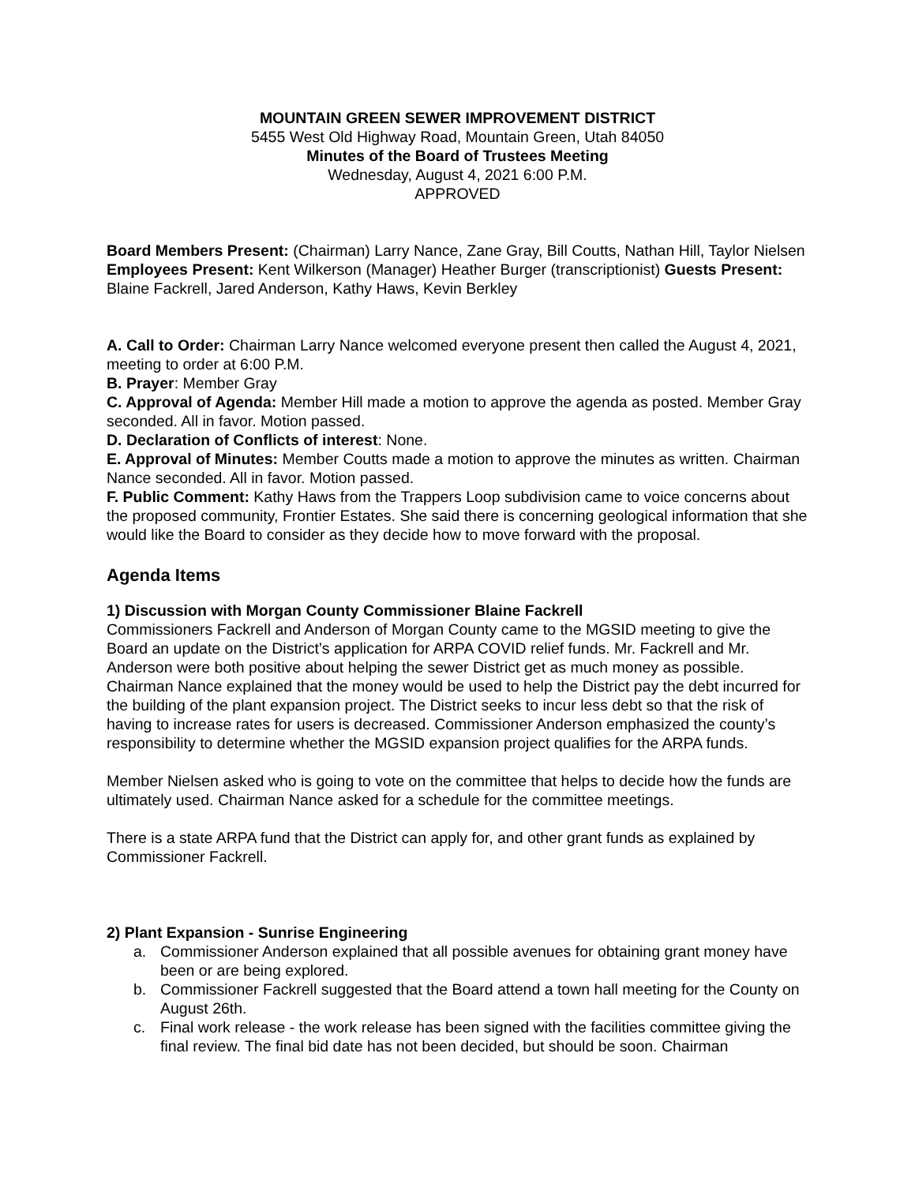MOUNTAIN GREEN SEWER IMPROVEMENT DISTRICT
5455 West Old Highway Road, Mountain Green, Utah 84050
Minutes of the Board of Trustees Meeting
Wednesday, August 4, 2021 6:00 P.M.
APPROVED
Board Members Present: (Chairman) Larry Nance, Zane Gray, Bill Coutts, Nathan Hill, Taylor Nielsen Employees Present: Kent Wilkerson (Manager) Heather Burger (transcriptionist) Guests Present: Blaine Fackrell, Jared Anderson, Kathy Haws, Kevin Berkley
A. Call to Order: Chairman Larry Nance welcomed everyone present then called the August 4, 2021, meeting to order at 6:00 P.M.
B. Prayer: Member Gray
C. Approval of Agenda: Member Hill made a motion to approve the agenda as posted. Member Gray seconded. All in favor. Motion passed.
D. Declaration of Conflicts of interest: None.
E. Approval of Minutes: Member Coutts made a motion to approve the minutes as written. Chairman Nance seconded. All in favor. Motion passed.
F. Public Comment: Kathy Haws from the Trappers Loop subdivision came to voice concerns about the proposed community, Frontier Estates. She said there is concerning geological information that she would like the Board to consider as they decide how to move forward with the proposal.
Agenda Items
1) Discussion with Morgan County Commissioner Blaine Fackrell
Commissioners Fackrell and Anderson of Morgan County came to the MGSID meeting to give the Board an update on the District’s application for ARPA COVID relief funds. Mr. Fackrell and Mr. Anderson were both positive about helping the sewer District get as much money as possible. Chairman Nance explained that the money would be used to help the District pay the debt incurred for the building of the plant expansion project. The District seeks to incur less debt so that the risk of having to increase rates for users is decreased. Commissioner Anderson emphasized the county’s responsibility to determine whether the MGSID expansion project qualifies for the ARPA funds.
Member Nielsen asked who is going to vote on the committee that helps to decide how the funds are ultimately used. Chairman Nance asked for a schedule for the committee meetings.
There is a state ARPA fund that the District can apply for, and other grant funds as explained by Commissioner Fackrell.
2) Plant Expansion - Sunrise Engineering
a. Commissioner Anderson explained that all possible avenues for obtaining grant money have been or are being explored.
b. Commissioner Fackrell suggested that the Board attend a town hall meeting for the County on August 26th.
c. Final work release - the work release has been signed with the facilities committee giving the final review. The final bid date has not been decided, but should be soon. Chairman